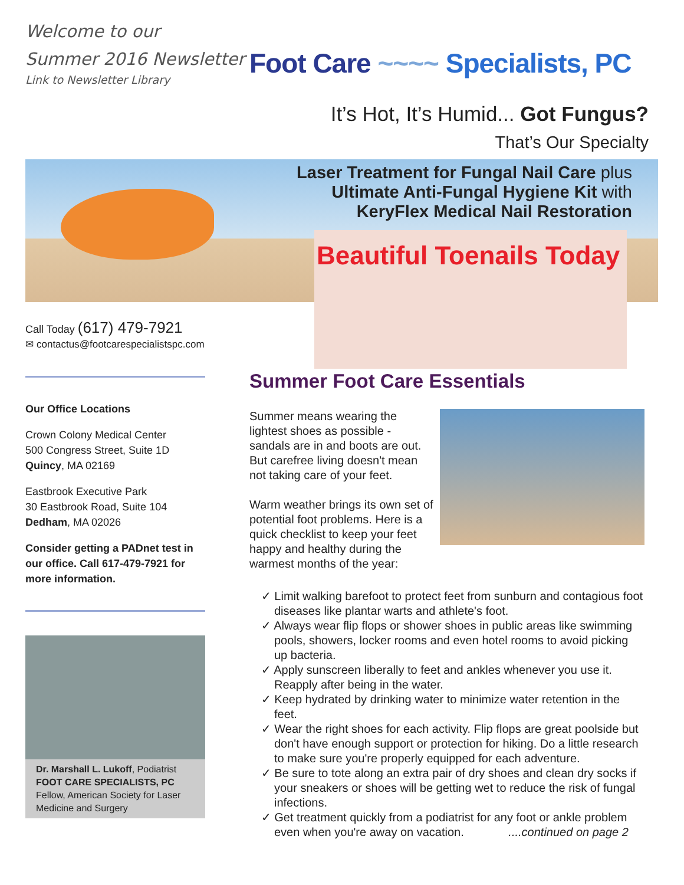Welcome to our
Summer 2016 Newsletter
Link to Newsletter Library
Foot Care ~~~~ Specialists, PC
It’s Hot, It’s Humid... Got Fungus?
That’s Our Specialty
Laser Treatment for Fungal Nail Care plus
Ultimate Anti-Fungal Hygiene Kit with
KeryFlex Medical Nail Restoration
Beautiful Toenails Today
Call Today (617) 479-7921
✉ contactus@footcarespecialistspc.com
Our Office Locations
Crown Colony Medical Center
500 Congress Street, Suite 1D
Quincy, MA 02169
Eastbrook Executive Park
30 Eastbrook Road, Suite 104
Dedham, MA 02026
Consider getting a PADnet test in our office. Call 617-479-7921 for more information.
Dr. Marshall L. Lukoff, Podiatrist
FOOT CARE SPECIALISTS, PC
Fellow, American Society for Laser Medicine and Surgery
Summer Foot Care Essentials
Summer means wearing the lightest shoes as possible - sandals are in and boots are out. But carefree living doesn't mean not taking care of your feet.
Warm weather brings its own set of potential foot problems. Here is a quick checklist to keep your feet happy and healthy during the warmest months of the year:
✓ Limit walking barefoot to protect feet from sunburn and contagious foot diseases like plantar warts and athlete's foot.
✓ Always wear flip flops or shower shoes in public areas like swimming pools, showers, locker rooms and even hotel rooms to avoid picking up bacteria.
✓ Apply sunscreen liberally to feet and ankles whenever you use it. Reapply after being in the water.
✓ Keep hydrated by drinking water to minimize water retention in the feet.
✓ Wear the right shoes for each activity. Flip flops are great poolside but don't have enough support or protection for hiking. Do a little research to make sure you're properly equipped for each adventure.
✓ Be sure to tote along an extra pair of dry shoes and clean dry socks if your sneakers or shoes will be getting wet to reduce the risk of fungal infections.
✓ Get treatment quickly from a podiatrist for any foot or ankle problem even when you're away on vacation. ....continued on page 2